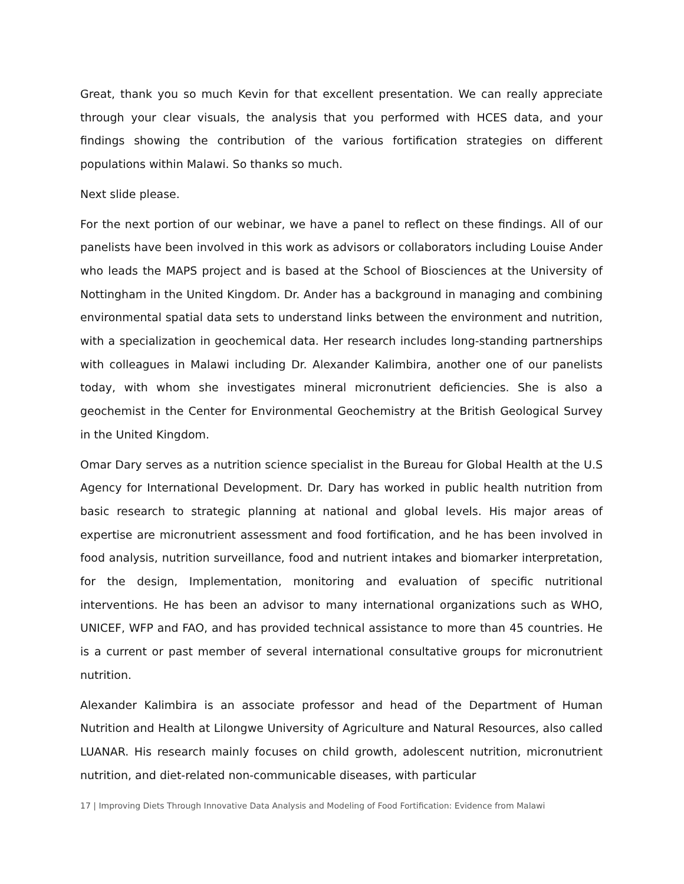Great, thank you so much Kevin for that excellent presentation. We can really appreciate through your clear visuals, the analysis that you performed with HCES data, and your findings showing the contribution of the various fortification strategies on different populations within Malawi. So thanks so much.
Next slide please.
For the next portion of our webinar, we have a panel to reflect on these findings. All of our panelists have been involved in this work as advisors or collaborators including Louise Ander who leads the MAPS project and is based at the School of Biosciences at the University of Nottingham in the United Kingdom. Dr. Ander has a background in managing and combining environmental spatial data sets to understand links between the environment and nutrition, with a specialization in geochemical data. Her research includes long-standing partnerships with colleagues in Malawi including Dr. Alexander Kalimbira, another one of our panelists today, with whom she investigates mineral micronutrient deficiencies. She is also a geochemist in the Center for Environmental Geochemistry at the British Geological Survey in the United Kingdom.
Omar Dary serves as a nutrition science specialist in the Bureau for Global Health at the U.S Agency for International Development. Dr. Dary has worked in public health nutrition from basic research to strategic planning at national and global levels. His major areas of expertise are micronutrient assessment and food fortification, and he has been involved in food analysis, nutrition surveillance, food and nutrient intakes and biomarker interpretation, for the design, Implementation, monitoring and evaluation of specific nutritional interventions. He has been an advisor to many international organizations such as WHO, UNICEF, WFP and FAO, and has provided technical assistance to more than 45 countries. He is a current or past member of several international consultative groups for micronutrient nutrition.
Alexander Kalimbira is an associate professor and head of the Department of Human Nutrition and Health at Lilongwe University of Agriculture and Natural Resources, also called LUANAR. His research mainly focuses on child growth, adolescent nutrition, micronutrient nutrition, and diet-related non-communicable diseases, with particular
17 | Improving Diets Through Innovative Data Analysis and Modeling of Food Fortification: Evidence from Malawi